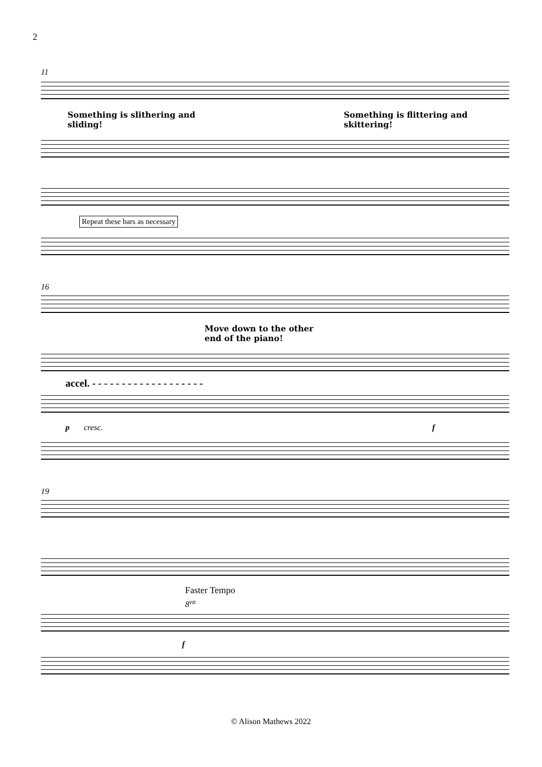2
11
Something is slithering and sliding! Something is flittering and skittering!
Repeat these bars as necessary
16
Move down to the other
end of the piano!
accel. - - - - - - - - - - - - - - - - - - -
p cresc. f
19
Faster Tempo
8<sup>va</sup>
f
© Alison Mathews 2022